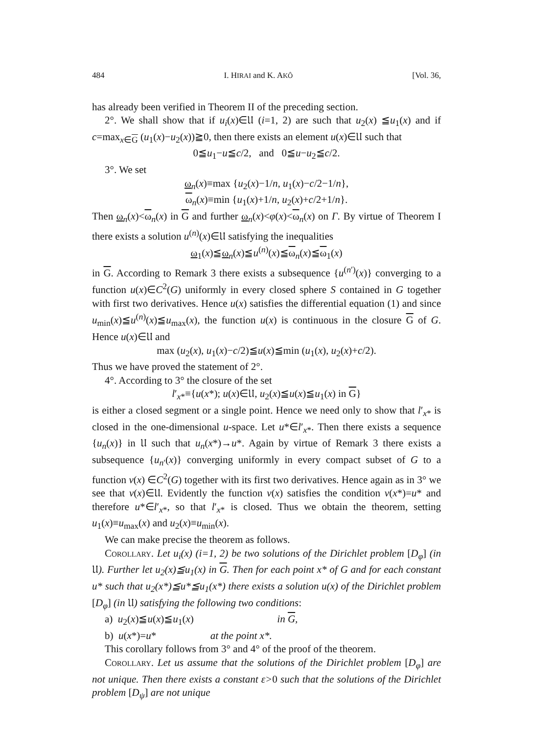484 I. HIRAI and K. AKÔ [Vol. 36,
has already been verified in Theorem II of the preceding section.
2°. We shall show that if u<sub>i</sub>(x)∈𝔘 (i=1, 2) are such that u<sub>2</sub>(x) ≦u<sub>1</sub>(x) and if c=max<sub>x∈G</sub> (u<sub>1</sub>(x)−u<sub>2</sub>(x))≧0, then there exists an element u(x)∈𝔘 such that
0≦u<sub>1</sub>−u≦c/2, and 0≦u−u<sub>2</sub>≦c/2.
3°. We set
ω<sub>n</sub>(x)≡max {u<sub>2</sub>(x)−1/n, u<sub>1</sub>(x)−c/2−1/n},
ω<sub>n</sub>(x)≡min {u<sub>1</sub>(x)+1/n, u<sub>2</sub>(x)+c/2+1/n}.
Then ω<sub>n</sub>(x)<ω<sub>n</sub>(x) in G and further ω<sub>n</sub>(x)<φ(x)<ω<sub>n</sub>(x) on Γ. By virtue of Theorem I there exists a solution u<sup>(n)</sup>(x)∈𝔘 satisfying the inequalities
ω<sub>1</sub>(x)≦ω<sub>n</sub>(x)≦u<sup>(n)</sup>(x)≦ω<sub>n</sub>(x)≦ω<sub>1</sub>(x)
in G. According to Remark 3 there exists a subsequence {u<sup>(n′)</sup>(x)} converging to a function u(x)∈C<sup>2</sup>(G) uniformly in every closed sphere S contained in G together with first two derivatives. Hence u(x) satisfies the differential equation (1) and since u<sub>min</sub>(x)≦u<sup>(n)</sup>(x)≦u<sub>max</sub>(x), the function u(x) is continuous in the closure G of G. Hence u(x)∈𝔘 and
max (u<sub>2</sub>(x), u<sub>1</sub>(x)−c/2)≦u(x)≦min (u<sub>1</sub>(x), u<sub>2</sub>(x)+c/2).
Thus we have proved the statement of 2°.
4°. According to 3° the closure of the set
l′<sub>x*</sub>≡{u(x*); u(x)∈𝔘, u<sub>2</sub>(x)≦u(x)≦u<sub>1</sub>(x) in G}
is either a closed segment or a single point. Hence we need only to show that l′<sub>x*</sub> is closed in the one-dimensional u-space. Let u*∈l′<sub>x*</sub>. Then there exists a sequence {u<sub>n</sub>(x)} in 𝔘 such that u<sub>n</sub>(x*)→u*. Again by virtue of Remark 3 there exists a subsequence {u<sub>n′</sub>(x)} converging uniformly in every compact subset of G to a function v(x) ∈C<sup>2</sup>(G) together with its first two derivatives. Hence again as in 3° we see that v(x)∈𝔘. Evidently the function v(x) satisfies the condition v(x*)=u* and therefore u*∈l′<sub>x*</sub>, so that l′<sub>x*</sub> is closed. Thus we obtain the theorem, setting u<sub>1</sub>(x)≡u<sub>max</sub>(x) and u<sub>2</sub>(x)≡u<sub>min</sub>(x).
We can make precise the theorem as follows.
Corollary. Let u<sub>i</sub>(x) (i=1, 2) be two solutions of the Dirichlet problem [D<sub>φ</sub>] (in 𝔘). Further let u<sub>2</sub>(x)≦u<sub>1</sub>(x) in G. Then for each point x* of G and for each constant u* such that u<sub>2</sub>(x*)≦u*≦u<sub>1</sub>(x*) there exists a solution u(x) of the Dirichlet problem [D<sub>φ</sub>] (in 𝔘) satisfying the following two conditions:
a) u<sub>2</sub>(x)≦u(x)≦u<sub>1</sub>(x) in G,
b) u(x*)=u* at the point x*.
This corollary follows from 3° and 4° of the proof of the theorem.
Corollary. Let us assume that the solutions of the Dirichlet problem [D<sub>φ</sub>] are not unique. Then there exists a constant ε>0 such that the solutions of the Dirichlet problem [D<sub>ψ</sub>] are not unique